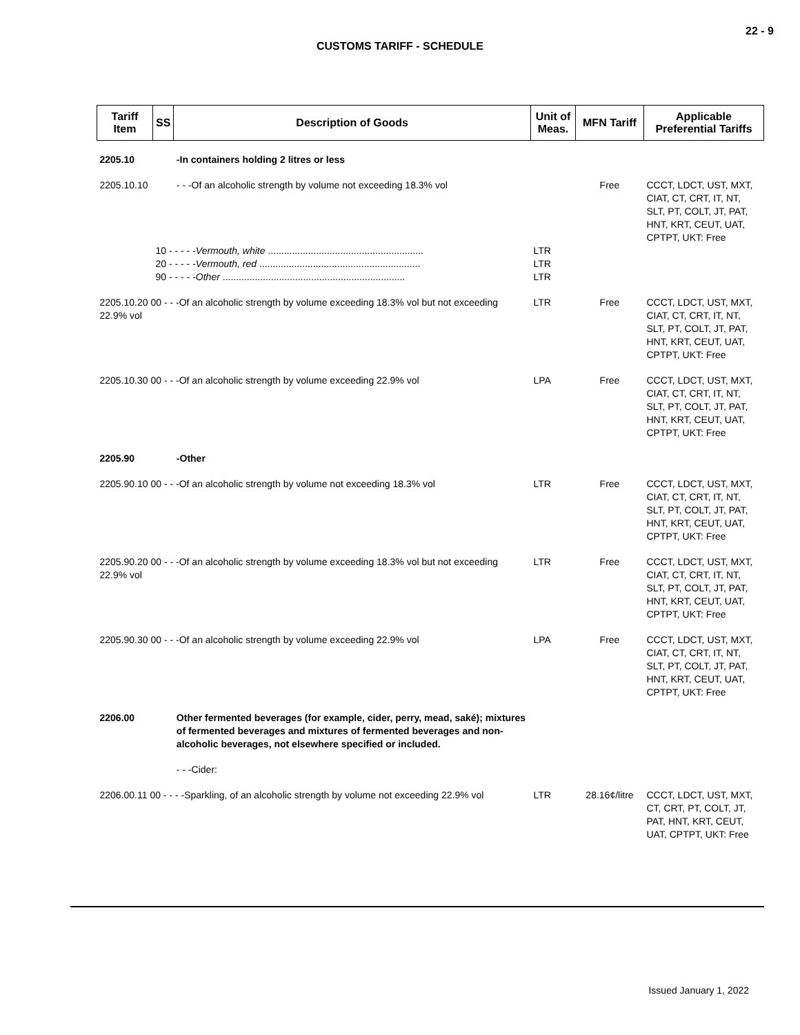22 - 9
CUSTOMS TARIFF - SCHEDULE
| Tariff Item | SS | Description of Goods | Unit of Meas. | MFN Tariff | Applicable Preferential Tariffs |
| --- | --- | --- | --- | --- | --- |
| 2205.10 | | -In containers holding 2 litres or less | | | |
| 2205.10.10 | | - - -Of an alcoholic strength by volume not exceeding 18.3% vol | | Free | CCCT, LDCT, UST, MXT, CIAT, CT, CRT, IT, NT, SLT, PT, COLT, JT, PAT, HNT, KRT, CEUT, UAT, CPTPT, UKT: Free |
| | 10 - - - - - Vermouth, white .......................................................... | | LTR | | |
| | 20 - - - - - Vermouth, red ............................................................ | | LTR | | |
| | 90 - - - - - Other .................................................................... | | LTR | | |
| 2205.10.20 00 - - -Of an alcoholic strength by volume exceeding 18.3% vol but not exceeding 22.9% vol | | | LTR | Free | CCCT, LDCT, UST, MXT, CIAT, CT, CRT, IT, NT, SLT, PT, COLT, JT, PAT, HNT, KRT, CEUT, UAT, CPTPT, UKT: Free |
| 2205.10.30 00 - - -Of an alcoholic strength by volume exceeding 22.9% vol | | | LPA | Free | CCCT, LDCT, UST, MXT, CIAT, CT, CRT, IT, NT, SLT, PT, COLT, JT, PAT, HNT, KRT, CEUT, UAT, CPTPT, UKT: Free |
| 2205.90 | | -Other | | | |
| 2205.90.10 00 - - -Of an alcoholic strength by volume not exceeding 18.3% vol | | | LTR | Free | CCCT, LDCT, UST, MXT, CIAT, CT, CRT, IT, NT, SLT, PT, COLT, JT, PAT, HNT, KRT, CEUT, UAT, CPTPT, UKT: Free |
| 2205.90.20 00 - - -Of an alcoholic strength by volume exceeding 18.3% vol but not exceeding 22.9% vol | | | LTR | Free | CCCT, LDCT, UST, MXT, CIAT, CT, CRT, IT, NT, SLT, PT, COLT, JT, PAT, HNT, KRT, CEUT, UAT, CPTPT, UKT: Free |
| 2205.90.30 00 - - -Of an alcoholic strength by volume exceeding 22.9% vol | | | LPA | Free | CCCT, LDCT, UST, MXT, CIAT, CT, CRT, IT, NT, SLT, PT, COLT, JT, PAT, HNT, KRT, CEUT, UAT, CPTPT, UKT: Free |
| 2206.00 | | Other fermented beverages (for example, cider, perry, mead, saké); mixtures of fermented beverages and mixtures of fermented beverages and non-alcoholic beverages, not elsewhere specified or included. | | | |
| | | - - -Cider: | | | |
| 2206.00.11 00 - - - -Sparkling, of an alcoholic strength by volume not exceeding 22.9% vol | | | LTR | 28.16¢/litre | CCCT, LDCT, UST, MXT, CT, CRT, PT, COLT, JT, PAT, HNT, KRT, CEUT, UAT, CPTPT, UKT: Free |
Issued January 1, 2022